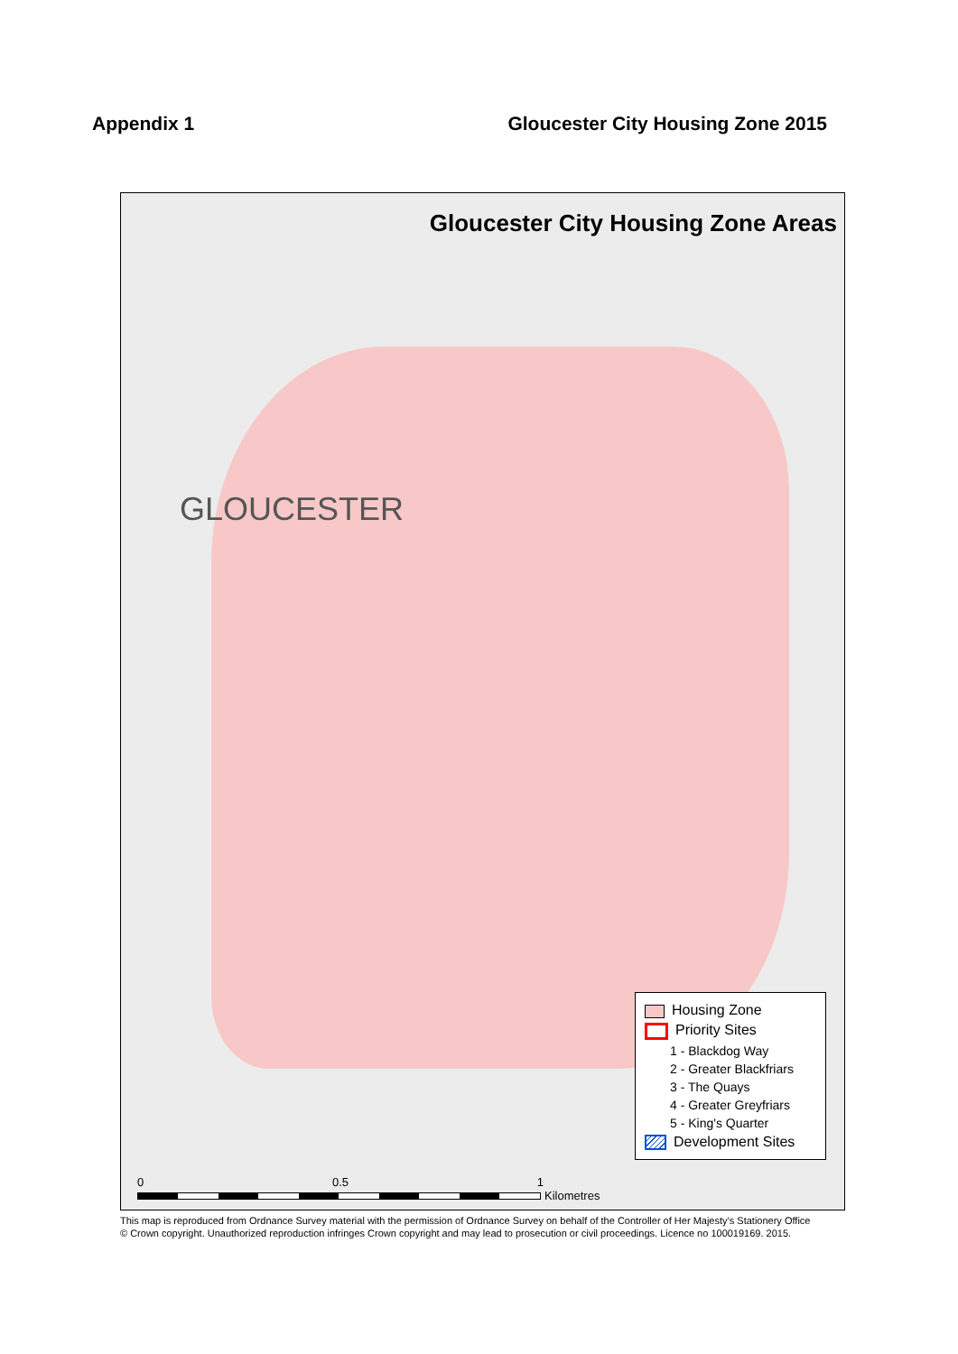Appendix 1 Gloucester City Housing Zone 2015
Gloucester City Housing Zone Areas
GLOUCESTER
Housing Zone
Priority Sites
1 - Blackdog Way
2 - Greater Blackfriars
3 - The Quays
4 - Greater Greyfriars
5 - King's Quarter
Development Sites
0 0.5 1
Kilometres
This map is reproduced from Ordnance Survey material with the permission of Ordnance Survey on behalf of the Controller of Her Majesty’s Stationery Office
© Crown copyright. Unauthorized reproduction infringes Crown copyright and may lead to prosecution or civil proceedings. Licence no 100019169. 2015.